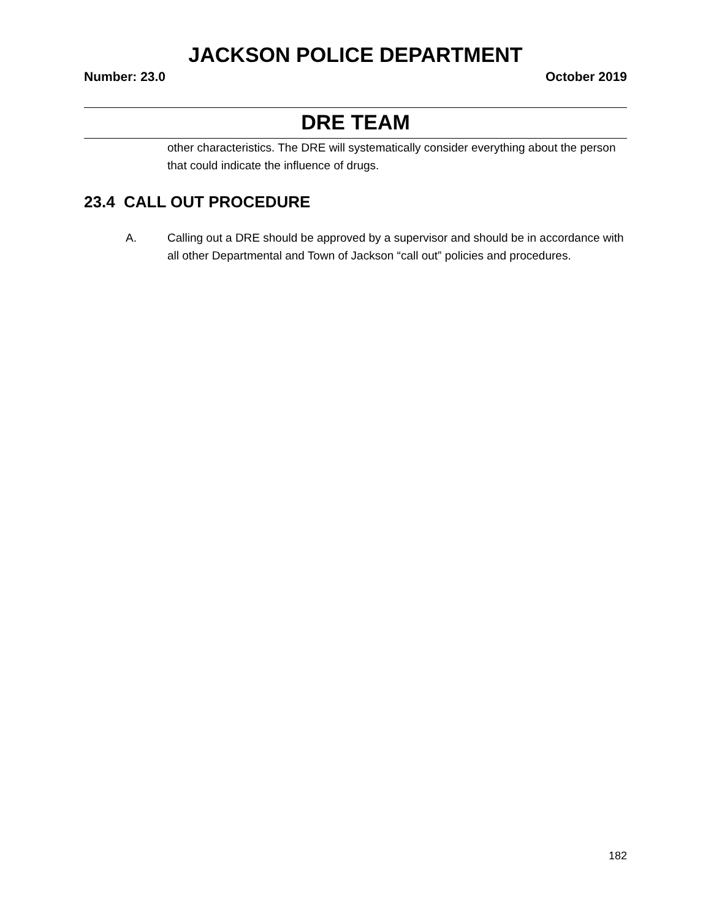JACKSON POLICE DEPARTMENT
Number: 23.0 October 2019
DRE TEAM
other characteristics. The DRE will systematically consider everything about the person that could indicate the influence of drugs.
23.4 CALL OUT PROCEDURE
A. Calling out a DRE should be approved by a supervisor and should be in accordance with all other Departmental and Town of Jackson “call out” policies and procedures.
182